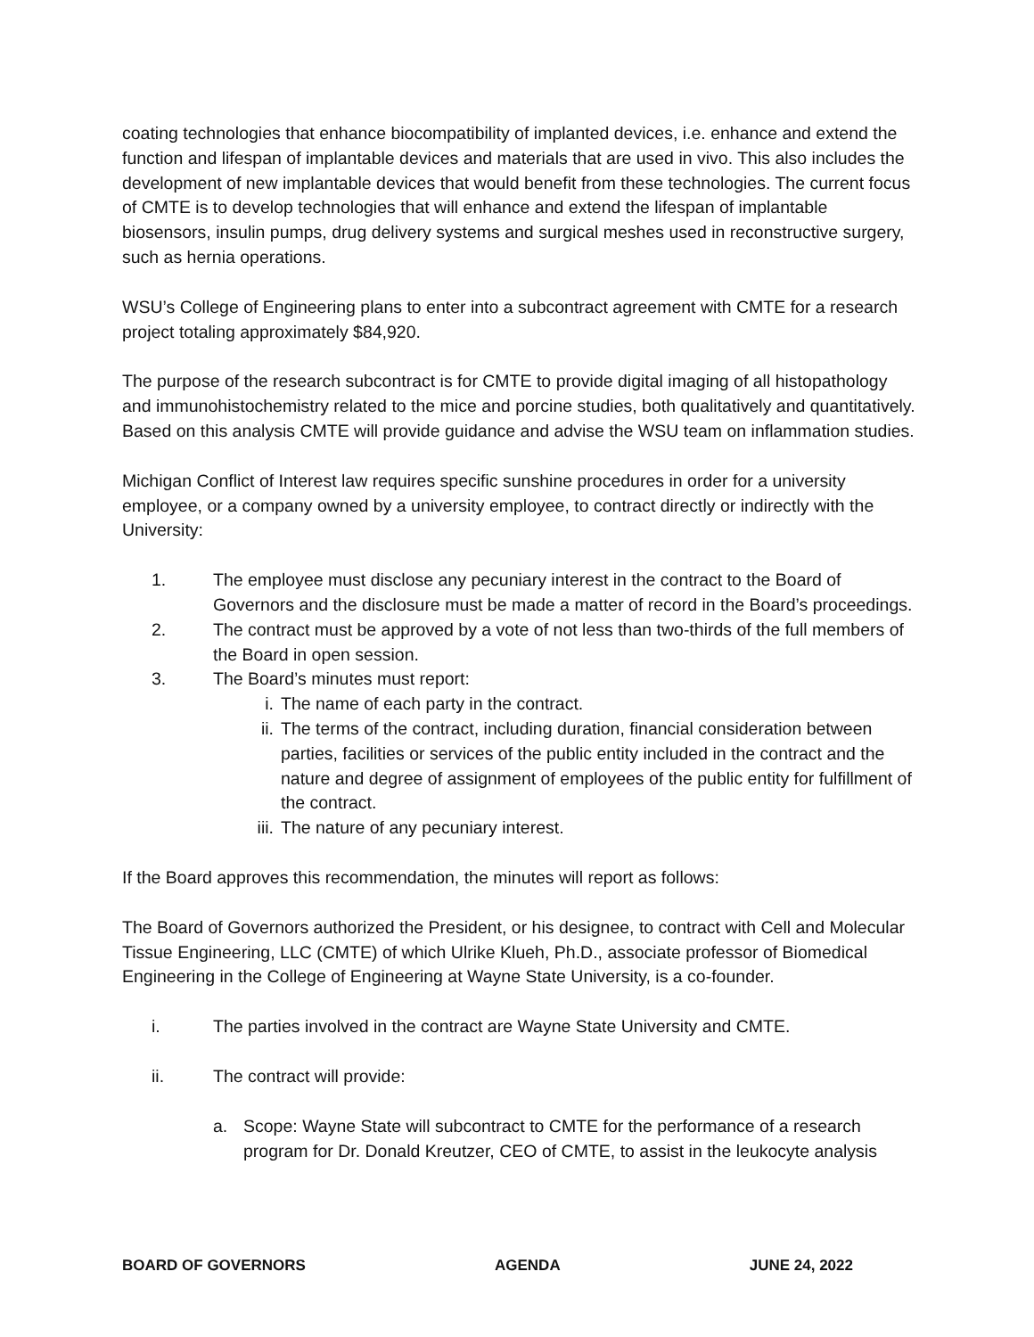coating technologies that enhance biocompatibility of implanted devices, i.e. enhance and extend the function and lifespan of implantable devices and materials that are used in vivo. This also includes the development of new implantable devices that would benefit from these technologies. The current focus of CMTE is to develop technologies that will enhance and extend the lifespan of implantable biosensors, insulin pumps, drug delivery systems and surgical meshes used in reconstructive surgery, such as hernia operations.
WSU’s College of Engineering plans to enter into a subcontract agreement with CMTE for a research project totaling approximately $84,920.
The purpose of the research subcontract is for CMTE to provide digital imaging of all histopathology and immunohistochemistry related to the mice and porcine studies, both qualitatively and quantitatively. Based on this analysis CMTE will provide guidance and advise the WSU team on inflammation studies.
Michigan Conflict of Interest law requires specific sunshine procedures in order for a university employee, or a company owned by a university employee, to contract directly or indirectly with the University:
1. The employee must disclose any pecuniary interest in the contract to the Board of Governors and the disclosure must be made a matter of record in the Board’s proceedings.
2. The contract must be approved by a vote of not less than two-thirds of the full members of the Board in open session.
3. The Board’s minutes must report:
i. The name of each party in the contract.
ii. The terms of the contract, including duration, financial consideration between parties, facilities or services of the public entity included in the contract and the nature and degree of assignment of employees of the public entity for fulfillment of the contract.
iii. The nature of any pecuniary interest.
If the Board approves this recommendation, the minutes will report as follows:
The Board of Governors authorized the President, or his designee, to contract with Cell and Molecular Tissue Engineering, LLC (CMTE) of which Ulrike Klueh, Ph.D., associate professor of Biomedical Engineering in the College of Engineering at Wayne State University, is a co-founder.
i. The parties involved in the contract are Wayne State University and CMTE.
ii. The contract will provide:
a. Scope: Wayne State will subcontract to CMTE for the performance of a research program for Dr. Donald Kreutzer, CEO of CMTE, to assist in the leukocyte analysis
BOARD OF GOVERNORS AGENDA JUNE 24, 2022